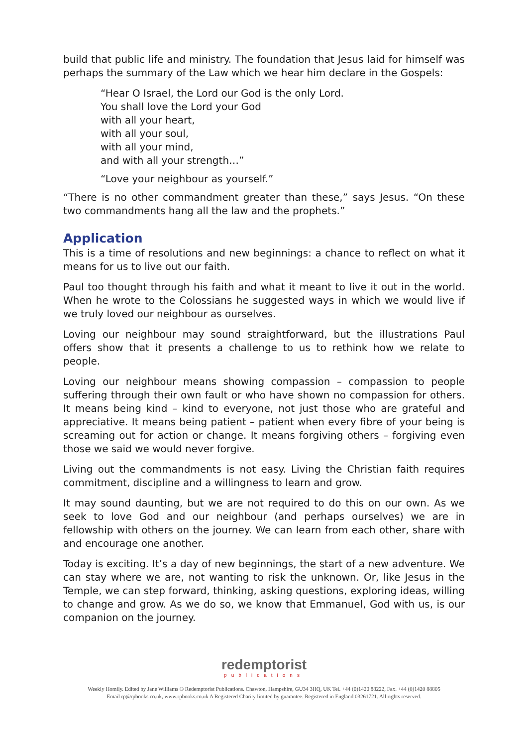build that public life and ministry. The foundation that Jesus laid for himself was perhaps the summary of the Law which we hear him declare in the Gospels:
“Hear O Israel, the Lord our God is the only Lord.
You shall love the Lord your God
with all your heart,
with all your soul,
with all your mind,
and with all your strength…”
“Love your neighbour as yourself.”
“There is no other commandment greater than these,” says Jesus. “On these two commandments hang all the law and the prophets.”
Application
This is a time of resolutions and new beginnings: a chance to reflect on what it means for us to live out our faith.
Paul too thought through his faith and what it meant to live it out in the world. When he wrote to the Colossians he suggested ways in which we would live if we truly loved our neighbour as ourselves.
Loving our neighbour may sound straightforward, but the illustrations Paul offers show that it presents a challenge to us to rethink how we relate to people.
Loving our neighbour means showing compassion – compassion to people suffering through their own fault or who have shown no compassion for others. It means being kind – kind to everyone, not just those who are grateful and appreciative. It means being patient – patient when every fibre of your being is screaming out for action or change. It means forgiving others – forgiving even those we said we would never forgive.
Living out the commandments is not easy. Living the Christian faith requires commitment, discipline and a willingness to learn and grow.
It may sound daunting, but we are not required to do this on our own. As we seek to love God and our neighbour (and perhaps ourselves) we are in fellowship with others on the journey. We can learn from each other, share with and encourage one another.
Today is exciting. It’s a day of new beginnings, the start of a new adventure. We can stay where we are, not wanting to risk the unknown. Or, like Jesus in the Temple, we can step forward, thinking, asking questions, exploring ideas, willing to change and grow. As we do so, we know that Emmanuel, God with us, is our companion on the journey.
redemptorist
publications
Weekly Homily. Edited by Jane Williams © Redemptorist Publications. Chawton, Hampshire, GU34 3HQ, UK Tel. +44 (0)1420 88222, Fax. +44 (0)1420 88805
Email rp@rpbooks.co.uk, www.rpbooks.co.uk A Registered Charity limited by guarantee. Registered in England 03261721. All rights reserved.